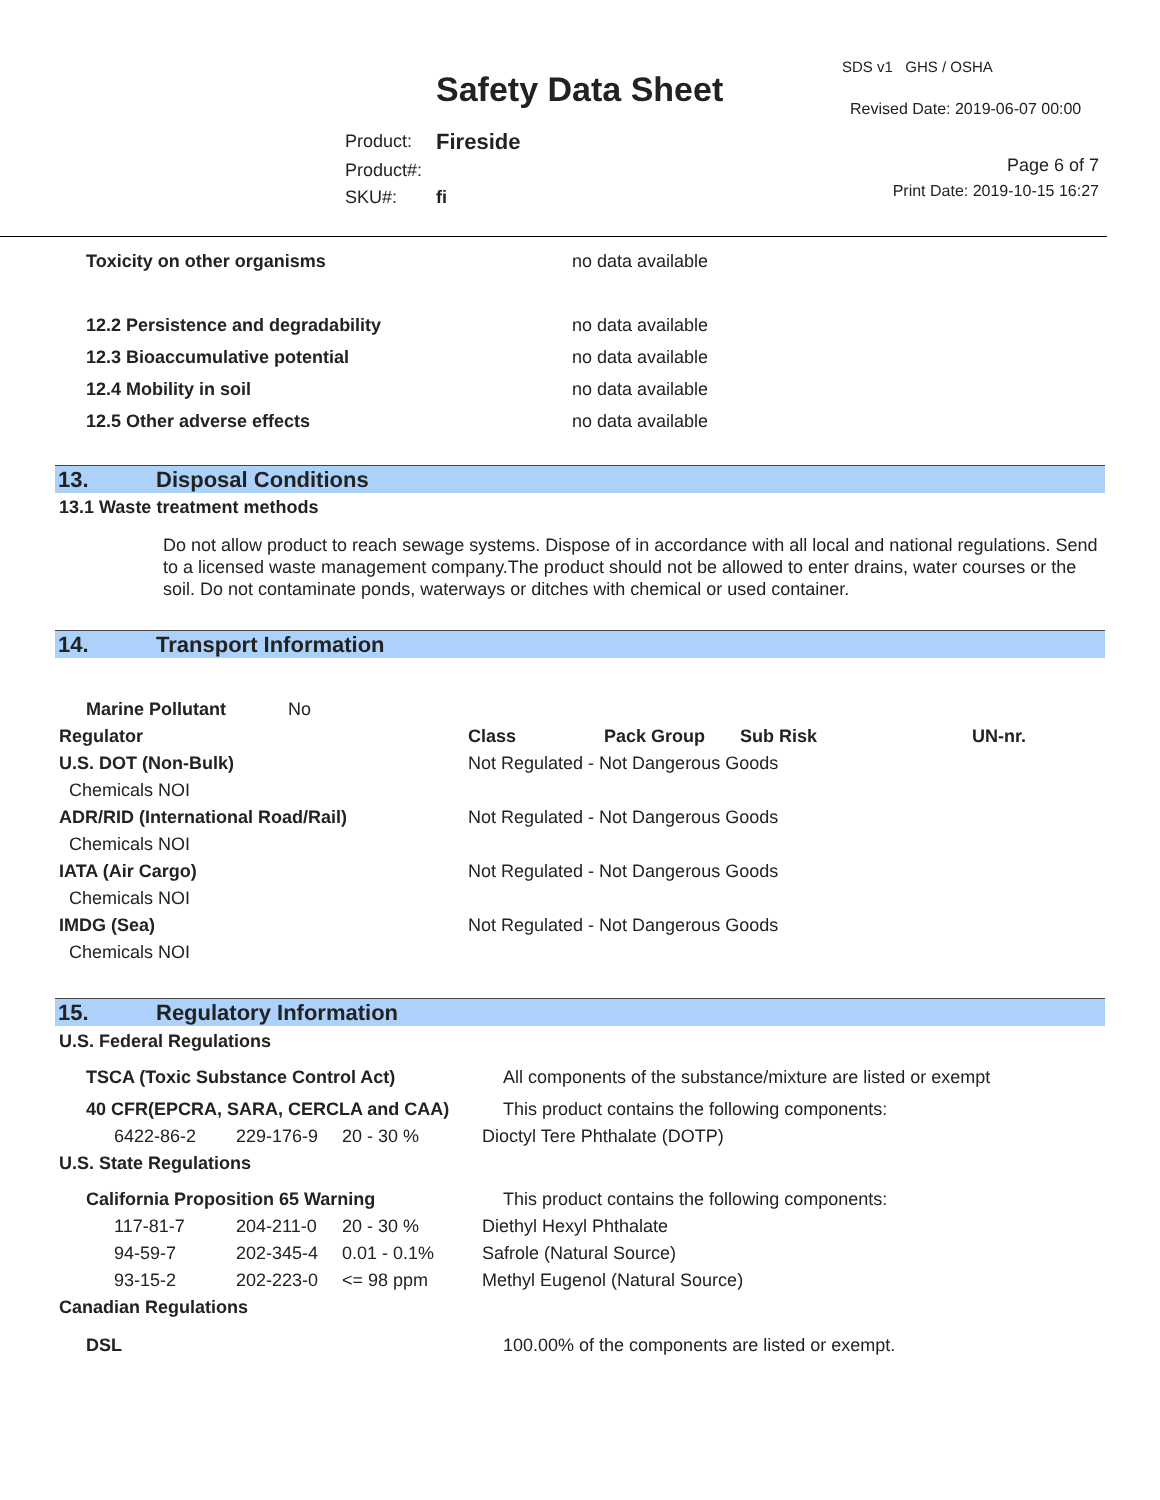Safety Data Sheet
SDS v1 GHS / OSHA
Revised Date: 2019-06-07 00:00
| Product: | Fireside |
| Product#: | |
| SKU#: | fi |
Page 6 of 7
Print Date: 2019-10-15 16:27
| Toxicity on other organisms | no data available |
| 12.2 Persistence and degradability | no data available |
| 12.3 Bioaccumulative potential | no data available |
| 12.4 Mobility in soil | no data available |
| 12.5 Other adverse effects | no data available |
13. Disposal Conditions
13.1 Waste treatment methods
Do not allow product to reach sewage systems. Dispose of in accordance with all local and national regulations. Send to a licensed waste management company.The product should not be allowed to enter drains, water courses or the soil. Do not contaminate ponds, waterways or ditches with chemical or used container.
14. Transport Information
| Marine Pollutant No | | | | |
| Regulator | Class | Pack Group | Sub Risk | UN-nr. |
| U.S. DOT (Non-Bulk) | Not Regulated - Not Dangerous Goods | | | |
| Chemicals NOI | | | | |
| ADR/RID (International Road/Rail) | Not Regulated - Not Dangerous Goods | | | |
| Chemicals NOI | | | | |
| IATA (Air Cargo) | Not Regulated - Not Dangerous Goods | | | |
| Chemicals NOI | | | | |
| IMDG (Sea) | Not Regulated - Not Dangerous Goods | | | |
| Chemicals NOI | | | | |
15. Regulatory Information
| U.S. Federal Regulations | | | |
| --- | --- | --- | --- |
| TSCA (Toxic Substance Control Act) | | | All components of the substance/mixture are listed or exempt |
| 40 CFR(EPCRA, SARA, CERCLA and CAA) | | | This product contains the following components: |
| 6422-86-2 | 229-176-9 | 20 - 30 % | Dioctyl Tere Phthalate (DOTP) |
| U.S. State Regulations | | | |
| California Proposition 65 Warning | | | This product contains the following components: |
| 117-81-7 | 204-211-0 | 20 - 30 % | Diethyl Hexyl Phthalate |
| 94-59-7 | 202-345-4 | 0.01 - 0.1% | Safrole (Natural Source) |
| 93-15-2 | 202-223-0 | <= 98 ppm | Methyl Eugenol (Natural Source) |
| Canadian Regulations | | | |
| DSL | | | 100.00% of the components are listed or exempt. |